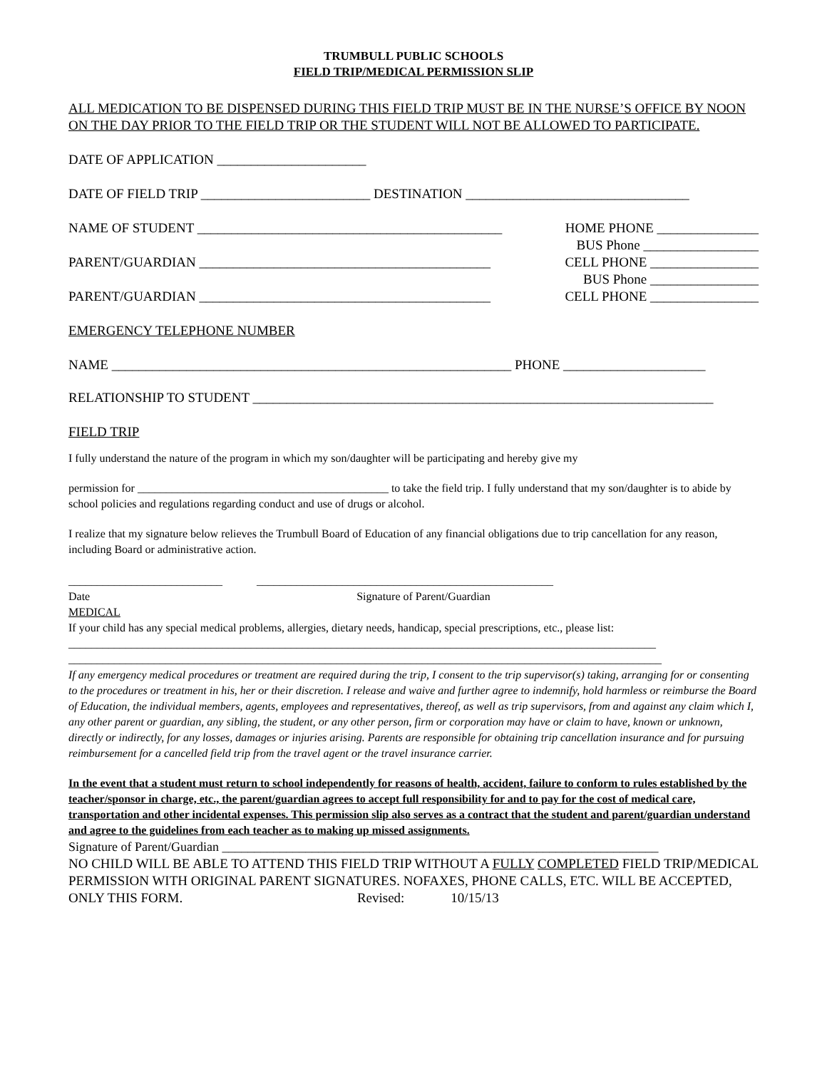TRUMBULL PUBLIC SCHOOLS
FIELD TRIP/MEDICAL PERMISSION SLIP
ALL MEDICATION TO BE DISPENSED DURING THIS FIELD TRIP MUST BE IN THE NURSE’S OFFICE BY NOON ON THE DAY PRIOR TO THE FIELD TRIP OR THE STUDENT WILL NOT BE ALLOWED TO PARTICIPATE.
DATE OF APPLICATION ______________________
DATE OF FIELD TRIP _________________________ DESTINATION _________________________________
NAME OF STUDENT _____________________________________________ HOME PHONE _______________
BUS Phone _________________
PARENT/GUARDIAN ___________________________________________ CELL PHONE ________________
BUS Phone ________________
PARENT/GUARDIAN ___________________________________________ CELL PHONE ________________
EMERGENCY TELEPHONE NUMBER
NAME ___________________________________________________________ PHONE _____________________
RELATIONSHIP TO STUDENT ____________________________________________________________________
FIELD TRIP
I fully understand the nature of the program in which my son/daughter will be participating and hereby give my
permission for ____________________________________________ to take the field trip. I fully understand that my son/daughter is to abide by school policies and regulations regarding conduct and use of drugs or alcohol.
I realize that my signature below relieves the Trumbull Board of Education of any financial obligations due to trip cancellation for any reason, including Board or administrative action.
___________________________ ____________________________________________________
Date Signature of Parent/Guardian
MEDICAL
If your child has any special medical problems, allergies, dietary needs, handicap, special prescriptions, etc., please list: _______________________________________________________________________________________________________
________________________________________________________________________________________________________
If any emergency medical procedures or treatment are required during the trip, I consent to the trip supervisor(s) taking, arranging for or consenting to the procedures or treatment in his, her or their discretion. I release and waive and further agree to indemnify, hold harmless or reimburse the Board of Education, the individual members, agents, employees and representatives, thereof, as well as trip supervisors, from and against any claim which I, any other parent or guardian, any sibling, the student, or any other person, firm or corporation may have or claim to have, known or unknown, directly or indirectly, for any losses, damages or injuries arising. Parents are responsible for obtaining trip cancellation insurance and for pursuing reimbursement for a cancelled field trip from the travel agent or the travel insurance carrier.
In the event that a student must return to school independently for reasons of health, accident, failure to conform to rules established by the teacher/sponsor in charge, etc., the parent/guardian agrees to accept full responsibility for and to pay for the cost of medical care, transportation and other incidental expenses. This permission slip also serves as a contract that the student and parent/guardian understand and agree to the guidelines from each teacher as to making up missed assignments.
Signature of Parent/Guardian ____________________________________________________________________
NO CHILD WILL BE ABLE TO ATTEND THIS FIELD TRIP WITHOUT A FULLY COMPLETED FIELD TRIP/MEDICAL PERMISSION WITH ORIGINAL PARENT SIGNATURES. NOFAXES, PHONE CALLS, ETC. WILL BE ACCEPTED, ONLY THIS FORM. Revised: 10/15/13